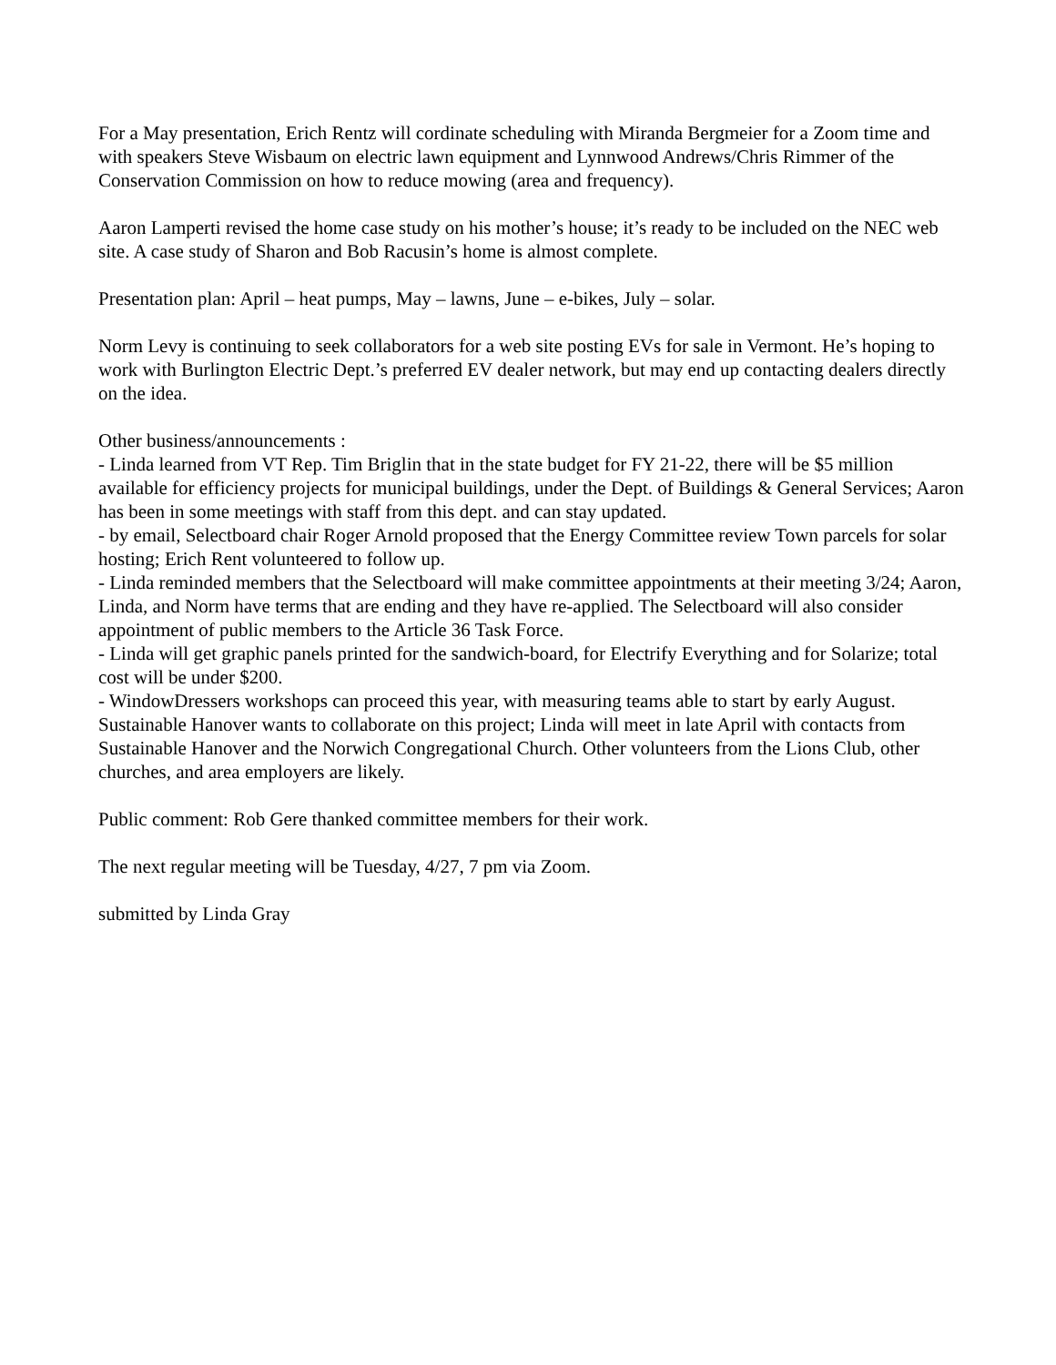For a May presentation, Erich Rentz will cordinate scheduling with Miranda Bergmeier for a Zoom time and with speakers Steve Wisbaum on electric lawn equipment and Lynnwood Andrews/Chris Rimmer of the Conservation Commission on how to reduce mowing (area and frequency).
Aaron Lamperti revised the home case study on his mother’s house; it’s ready to be included on the NEC web site. A case study of Sharon and Bob Racusin’s home is almost complete.
Presentation plan: April – heat pumps, May – lawns, June – e-bikes, July – solar.
Norm Levy is continuing to seek collaborators for a web site posting EVs for sale in Vermont. He’s hoping to work with Burlington Electric Dept.’s preferred EV dealer network, but may end up contacting dealers directly on the idea.
Other business/announcements :
- Linda learned from VT Rep. Tim Briglin that in the state budget for FY 21-22, there will be $5 million available for efficiency projects for municipal buildings, under the Dept. of Buildings & General Services; Aaron has been in some meetings with staff from this dept. and can stay updated.
- by email, Selectboard chair Roger Arnold proposed that the Energy Committee review Town parcels for solar hosting; Erich Rent volunteered to follow up.
- Linda reminded members that the Selectboard will make committee appointments at their meeting 3/24; Aaron, Linda, and Norm have terms that are ending and they have re-applied. The Selectboard will also consider appointment of public members to the Article 36 Task Force.
- Linda will get graphic panels printed for the sandwich-board, for Electrify Everything and for Solarize; total cost will be under $200.
- WindowDressers workshops can proceed this year, with measuring teams able to start by early August. Sustainable Hanover wants to collaborate on this project; Linda will meet in late April with contacts from Sustainable Hanover and the Norwich Congregational Church. Other volunteers from the Lions Club, other churches, and area employers are likely.
Public comment: Rob Gere thanked committee members for their work.
The next regular meeting will be Tuesday, 4/27, 7 pm via Zoom.
submitted by Linda Gray